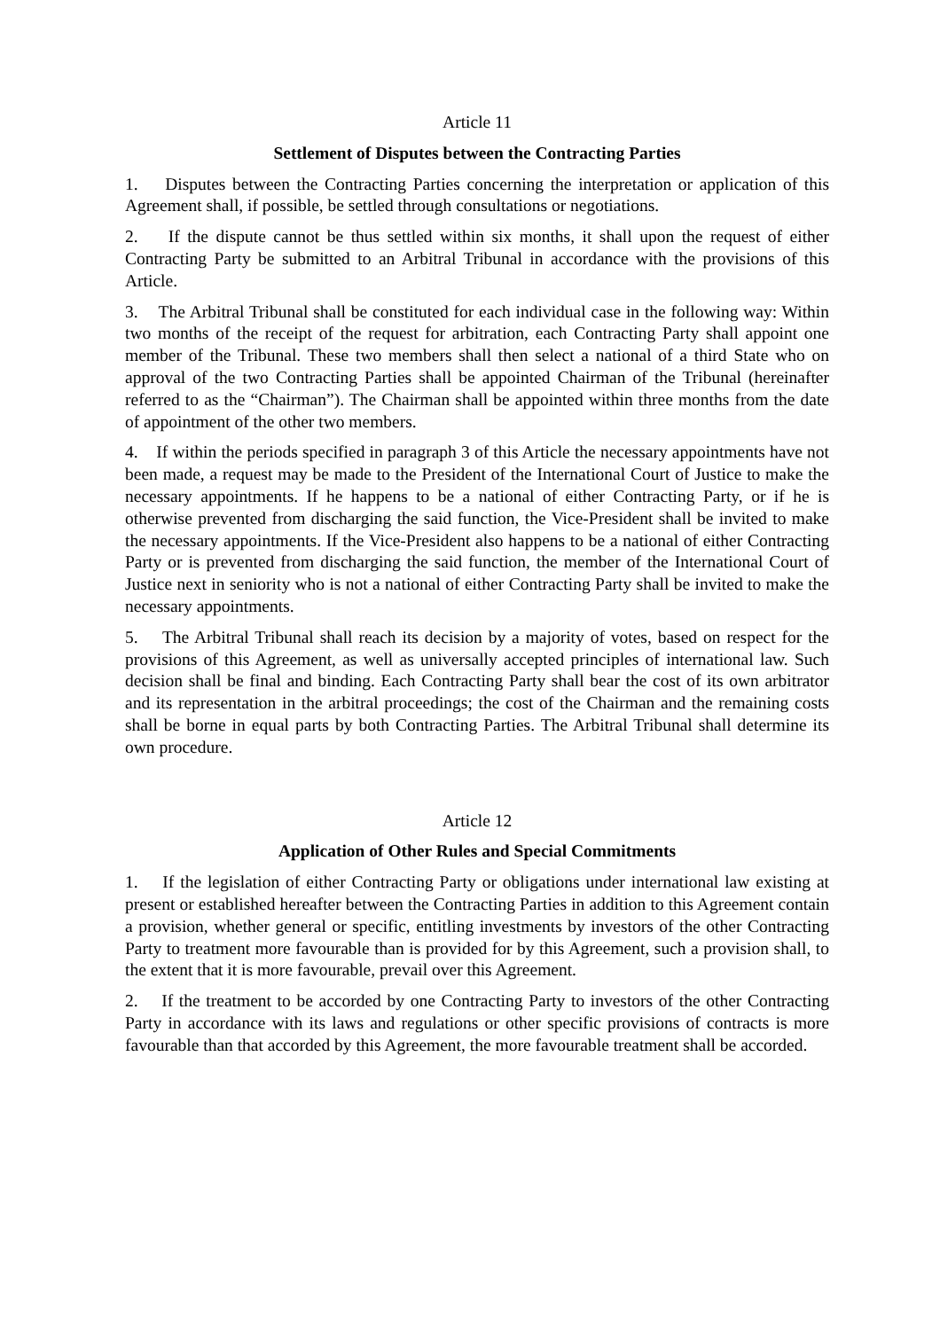Article 11
Settlement of Disputes between the Contracting Parties
1. Disputes between the Contracting Parties concerning the interpretation or application of this Agreement shall, if possible, be settled through consultations or negotiations.
2. If the dispute cannot be thus settled within six months, it shall upon the request of either Contracting Party be submitted to an Arbitral Tribunal in accordance with the provisions of this Article.
3. The Arbitral Tribunal shall be constituted for each individual case in the following way: Within two months of the receipt of the request for arbitration, each Contracting Party shall appoint one member of the Tribunal. These two members shall then select a national of a third State who on approval of the two Contracting Parties shall be appointed Chairman of the Tribunal (hereinafter referred to as the “Chairman”). The Chairman shall be appointed within three months from the date of appointment of the other two members.
4. If within the periods specified in paragraph 3 of this Article the necessary appointments have not been made, a request may be made to the President of the International Court of Justice to make the necessary appointments. If he happens to be a national of either Contracting Party, or if he is otherwise prevented from discharging the said function, the Vice-President shall be invited to make the necessary appointments. If the Vice-President also happens to be a national of either Contracting Party or is prevented from discharging the said function, the member of the International Court of Justice next in seniority who is not a national of either Contracting Party shall be invited to make the necessary appointments.
5. The Arbitral Tribunal shall reach its decision by a majority of votes, based on respect for the provisions of this Agreement, as well as universally accepted principles of international law. Such decision shall be final and binding. Each Contracting Party shall bear the cost of its own arbitrator and its representation in the arbitral proceedings; the cost of the Chairman and the remaining costs shall be borne in equal parts by both Contracting Parties. The Arbitral Tribunal shall determine its own procedure.
Article 12
Application of Other Rules and Special Commitments
1. If the legislation of either Contracting Party or obligations under international law existing at present or established hereafter between the Contracting Parties in addition to this Agreement contain a provision, whether general or specific, entitling investments by investors of the other Contracting Party to treatment more favourable than is provided for by this Agreement, such a provision shall, to the extent that it is more favourable, prevail over this Agreement.
2. If the treatment to be accorded by one Contracting Party to investors of the other Contracting Party in accordance with its laws and regulations or other specific provisions of contracts is more favourable than that accorded by this Agreement, the more favourable treatment shall be accorded.